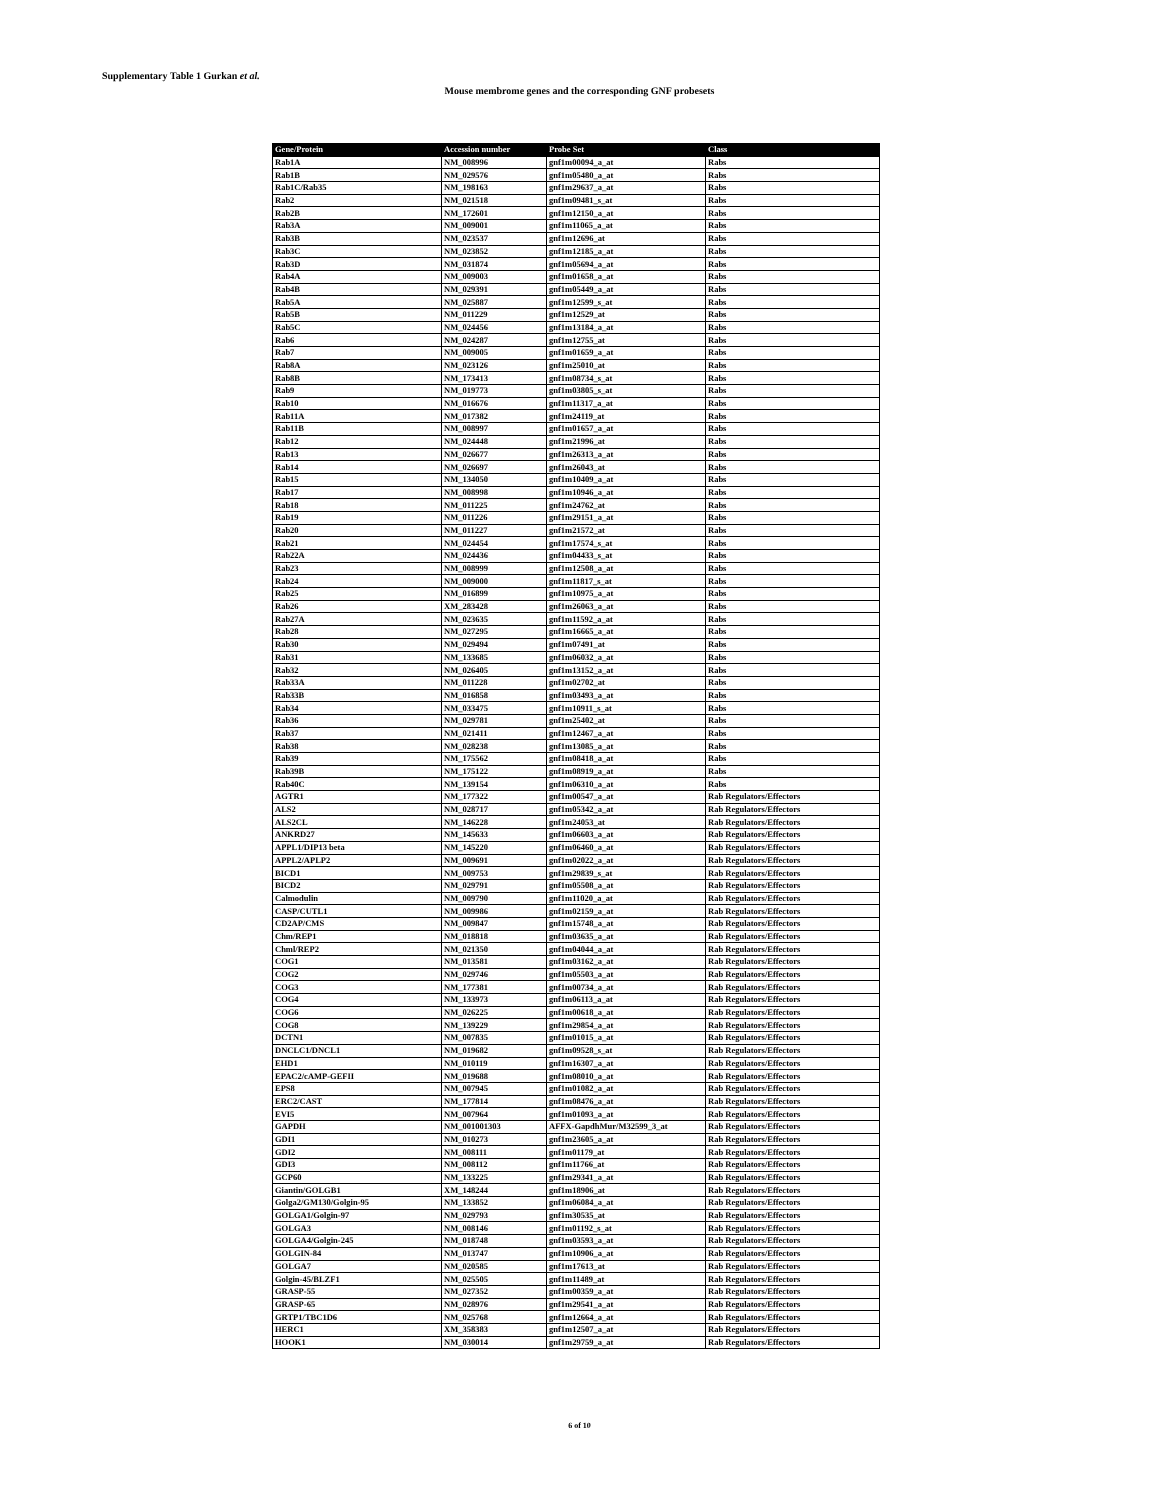Supplementary Table 1 Gurkan et al.
Mouse membrome genes and the corresponding GNF probesets
| Gene/Protein | Accession number | Probe Set | Class |
| --- | --- | --- | --- |
| Rab1A | NM_008996 | gnf1m00094_a_at | Rabs |
| Rab1B | NM_029576 | gnf1m05480_a_at | Rabs |
| Rab1C/Rab35 | NM_198163 | gnf1m29637_a_at | Rabs |
| Rab2 | NM_021518 | gnf1m09481_s_at | Rabs |
| Rab2B | NM_172601 | gnf1m12150_a_at | Rabs |
| Rab3A | NM_009001 | gnf1m11065_a_at | Rabs |
| Rab3B | NM_023537 | gnf1m12696_at | Rabs |
| Rab3C | NM_023852 | gnf1m12185_a_at | Rabs |
| Rab3D | NM_031874 | gnf1m05694_a_at | Rabs |
| Rab4A | NM_009003 | gnf1m01658_a_at | Rabs |
| Rab4B | NM_029391 | gnf1m05449_a_at | Rabs |
| Rab5A | NM_025887 | gnf1m12599_s_at | Rabs |
| Rab5B | NM_011229 | gnf1m12529_at | Rabs |
| Rab5C | NM_024456 | gnf1m13184_a_at | Rabs |
| Rab6 | NM_024287 | gnf1m12755_at | Rabs |
| Rab7 | NM_009005 | gnf1m01659_a_at | Rabs |
| Rab8A | NM_023126 | gnf1m25010_at | Rabs |
| Rab8B | NM_173413 | gnf1m08734_s_at | Rabs |
| Rab9 | NM_019773 | gnf1m03805_s_at | Rabs |
| Rab10 | NM_016676 | gnf1m11317_a_at | Rabs |
| Rab11A | NM_017382 | gnf1m24119_at | Rabs |
| Rab11B | NM_008997 | gnf1m01657_a_at | Rabs |
| Rab12 | NM_024448 | gnf1m21996_at | Rabs |
| Rab13 | NM_026677 | gnf1m26313_a_at | Rabs |
| Rab14 | NM_026697 | gnf1m26043_at | Rabs |
| Rab15 | NM_134050 | gnf1m10409_a_at | Rabs |
| Rab17 | NM_008998 | gnf1m10946_a_at | Rabs |
| Rab18 | NM_011225 | gnf1m24762_at | Rabs |
| Rab19 | NM_011226 | gnf1m29151_a_at | Rabs |
| Rab20 | NM_011227 | gnf1m21572_at | Rabs |
| Rab21 | NM_024454 | gnf1m17574_s_at | Rabs |
| Rab22A | NM_024436 | gnf1m04433_s_at | Rabs |
| Rab23 | NM_008999 | gnf1m12508_a_at | Rabs |
| Rab24 | NM_009000 | gnf1m11817_s_at | Rabs |
| Rab25 | NM_016899 | gnf1m10975_a_at | Rabs |
| Rab26 | XM_283428 | gnf1m26063_a_at | Rabs |
| Rab27A | NM_023635 | gnf1m11592_a_at | Rabs |
| Rab28 | NM_027295 | gnf1m16665_a_at | Rabs |
| Rab30 | NM_029494 | gnf1m07491_at | Rabs |
| Rab31 | NM_133685 | gnf1m06032_a_at | Rabs |
| Rab32 | NM_026405 | gnf1m13152_a_at | Rabs |
| Rab33A | NM_011228 | gnf1m02702_at | Rabs |
| Rab33B | NM_016858 | gnf1m03493_a_at | Rabs |
| Rab34 | NM_033475 | gnf1m10911_s_at | Rabs |
| Rab36 | NM_029781 | gnf1m25402_at | Rabs |
| Rab37 | NM_021411 | gnf1m12467_a_at | Rabs |
| Rab38 | NM_028238 | gnf1m13085_a_at | Rabs |
| Rab39 | NM_175562 | gnf1m08418_a_at | Rabs |
| Rab39B | NM_175122 | gnf1m08919_a_at | Rabs |
| Rab40C | NM_139154 | gnf1m06310_a_at | Rabs |
| AGTR1 | NM_177322 | gnf1m00547_a_at | Rab Regulators/Effectors |
| ALS2 | NM_028717 | gnf1m05342_a_at | Rab Regulators/Effectors |
| ALS2CL | NM_146228 | gnf1m24053_at | Rab Regulators/Effectors |
| ANKRD27 | NM_145633 | gnf1m06603_a_at | Rab Regulators/Effectors |
| APPL1/DIP13 beta | NM_145220 | gnf1m06460_a_at | Rab Regulators/Effectors |
| APPL2/APLP2 | NM_009691 | gnf1m02022_a_at | Rab Regulators/Effectors |
| BICD1 | NM_009753 | gnf1m29839_s_at | Rab Regulators/Effectors |
| BICD2 | NM_029791 | gnf1m05508_a_at | Rab Regulators/Effectors |
| Calmodulin | NM_009790 | gnf1m11020_a_at | Rab Regulators/Effectors |
| CASP/CUTL1 | NM_009986 | gnf1m02159_a_at | Rab Regulators/Effectors |
| CD2AP/CMS | NM_009847 | gnf1m15748_a_at | Rab Regulators/Effectors |
| Chm/REP1 | NM_018818 | gnf1m03635_a_at | Rab Regulators/Effectors |
| Chml/REP2 | NM_021350 | gnf1m04044_a_at | Rab Regulators/Effectors |
| COG1 | NM_013581 | gnf1m03162_a_at | Rab Regulators/Effectors |
| COG2 | NM_029746 | gnf1m05503_a_at | Rab Regulators/Effectors |
| COG3 | NM_177381 | gnf1m00734_a_at | Rab Regulators/Effectors |
| COG4 | NM_133973 | gnf1m06113_a_at | Rab Regulators/Effectors |
| COG6 | NM_026225 | gnf1m00618_a_at | Rab Regulators/Effectors |
| COG8 | NM_139229 | gnf1m29854_a_at | Rab Regulators/Effectors |
| DCTN1 | NM_007835 | gnf1m01015_a_at | Rab Regulators/Effectors |
| DNCLC1/DNCL1 | NM_019682 | gnf1m09528_s_at | Rab Regulators/Effectors |
| EHD1 | NM_010119 | gnf1m16307_a_at | Rab Regulators/Effectors |
| EPAC2/cAMP-GEFII | NM_019688 | gnf1m08010_a_at | Rab Regulators/Effectors |
| EPS8 | NM_007945 | gnf1m01082_a_at | Rab Regulators/Effectors |
| ERC2/CAST | NM_177814 | gnf1m08476_a_at | Rab Regulators/Effectors |
| EVI5 | NM_007964 | gnf1m01093_a_at | Rab Regulators/Effectors |
| GAPDH | NM_001001303 | AFFX-GapdhMur/M32599_3_at | Rab Regulators/Effectors |
| GDI1 | NM_010273 | gnf1m23605_a_at | Rab Regulators/Effectors |
| GDI2 | NM_008111 | gnf1m01179_at | Rab Regulators/Effectors |
| GDI3 | NM_008112 | gnf1m11766_at | Rab Regulators/Effectors |
| GCP60 | NM_133225 | gnf1m29341_a_at | Rab Regulators/Effectors |
| Giantin/GOLGB1 | XM_148244 | gnf1m18906_at | Rab Regulators/Effectors |
| Golga2/GM130/Golgin-95 | NM_133852 | gnf1m06084_a_at | Rab Regulators/Effectors |
| GOLGA1/Golgin-97 | NM_029793 | gnf1m30535_at | Rab Regulators/Effectors |
| GOLGA3 | NM_008146 | gnf1m01192_s_at | Rab Regulators/Effectors |
| GOLGA4/Golgin-245 | NM_018748 | gnf1m03593_a_at | Rab Regulators/Effectors |
| GOLGIN-84 | NM_013747 | gnf1m10906_a_at | Rab Regulators/Effectors |
| GOLGA7 | NM_020585 | gnf1m17613_at | Rab Regulators/Effectors |
| Golgin-45/BLZF1 | NM_025505 | gnf1m11489_at | Rab Regulators/Effectors |
| GRASP-55 | NM_027352 | gnf1m00359_a_at | Rab Regulators/Effectors |
| GRASP-65 | NM_028976 | gnf1m29541_a_at | Rab Regulators/Effectors |
| GRTP1/TBC1D6 | NM_025768 | gnf1m12664_a_at | Rab Regulators/Effectors |
| HERC1 | XM_358383 | gnf1m12507_a_at | Rab Regulators/Effectors |
| HOOK1 | NM_030014 | gnf1m29759_a_at | Rab Regulators/Effectors |
6 of 10